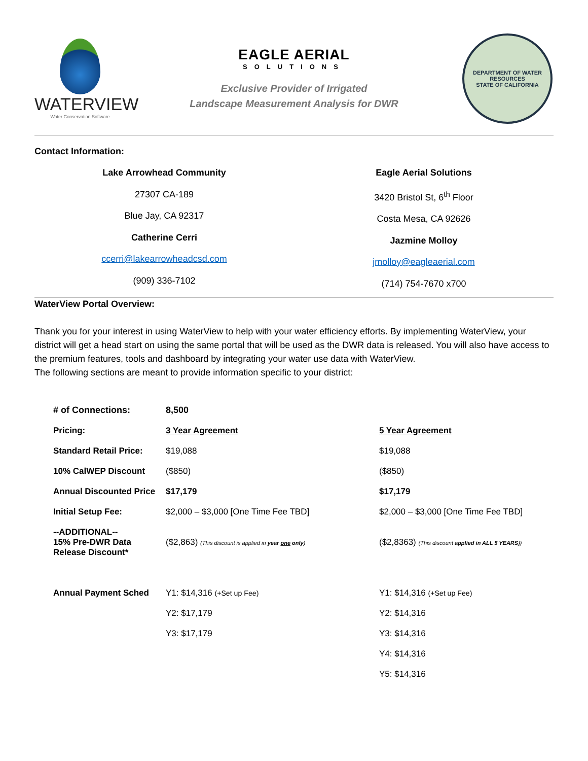WATERVIEW
Water Conservation Software
EAGLE AERIAL
SOLUTIONS
Exclusive Provider of Irrigated
Landscape Measurement Analysis for DWR
DEPARTMENT OF WATER RESOURCES
STATE OF CALIFORNIA
Contact Information:
Lake Arrowhead Community
27307 CA-189
Blue Jay, CA 92317
Catherine Cerri
ccerri@lakearrowheadcsd.com
(909) 336-7102
Eagle Aerial Solutions
3420 Bristol St, 6<sup>th</sup> Floor
Costa Mesa, CA 92626
Jazmine Molloy
jmolloy@eagleaerial.com
(714) 754-7670 x700
WaterView Portal Overview:
Thank you for your interest in using WaterView to help with your water efficiency efforts. By implementing WaterView, your district will get a head start on using the same portal that will be used as the DWR data is released. You will also have access to the premium features, tools and dashboard by integrating your water use data with WaterView.
The following sections are meant to provide information specific to your district:
| # of Connections: | 8,500 | |
| Pricing: | 3 Year Agreement | 5 Year Agreement |
| Standard Retail Price: | $19,088 | $19,088 |
| 10% CalWEP Discount | ($850) | ($850) |
| Annual Discounted Price | $17,179 | $17,179 |
| Initial Setup Fee: | $2,000 – $3,000 [One Time Fee TBD] | $2,000 – $3,000 [One Time Fee TBD] |
| --ADDITIONAL-- 15% Pre-DWR Data Release Discount* | ($2,863) (This discount is applied in year one only ) | ($2,8363) (This discount applied in ALL 5 YEARS )) |
| Annual Payment Sched | Y1: $14,316 (+Set up Fee) | Y1: $14,316 (+Set up Fee) |
| | Y2: $17,179 | Y2: $14,316 |
| | Y3: $17,179 | Y3: $14,316 |
| | | Y4: $14,316 |
| | | Y5: $14,316 |